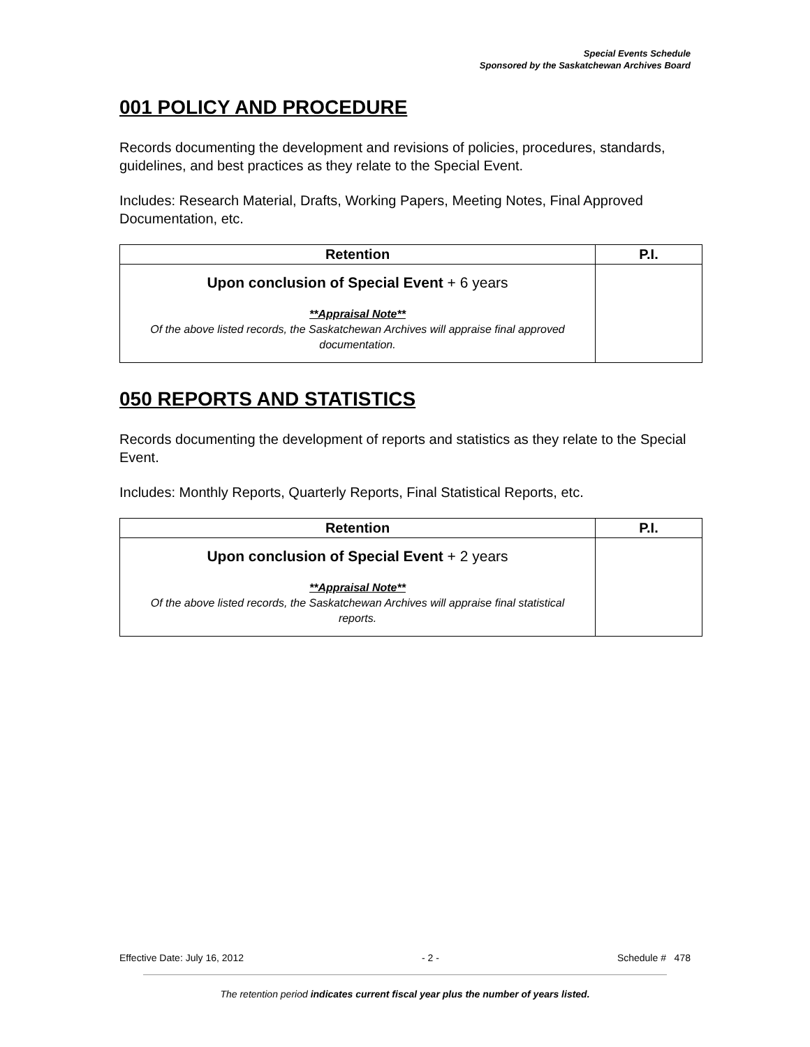Special Events Schedule
Sponsored by the Saskatchewan Archives Board
001 POLICY AND PROCEDURE
Records documenting the development and revisions of policies, procedures, standards, guidelines, and best practices as they relate to the Special Event.
Includes: Research Material, Drafts, Working Papers, Meeting Notes, Final Approved Documentation, etc.
| Retention | P.I. |
| --- | --- |
| Upon conclusion of Special Event + 6 years **Appraisal Note** Of the above listed records, the Saskatchewan Archives will appraise final approved documentation. | |
050 REPORTS AND STATISTICS
Records documenting the development of reports and statistics as they relate to the Special Event.
Includes: Monthly Reports, Quarterly Reports, Final Statistical Reports, etc.
| Retention | P.I. |
| --- | --- |
| Upon conclusion of Special Event + 2 years **Appraisal Note** Of the above listed records, the Saskatchewan Archives will appraise final statistical reports. | |
Effective Date: July 16, 2012 - 2 - Schedule # 478
The retention period indicates current fiscal year plus the number of years listed.